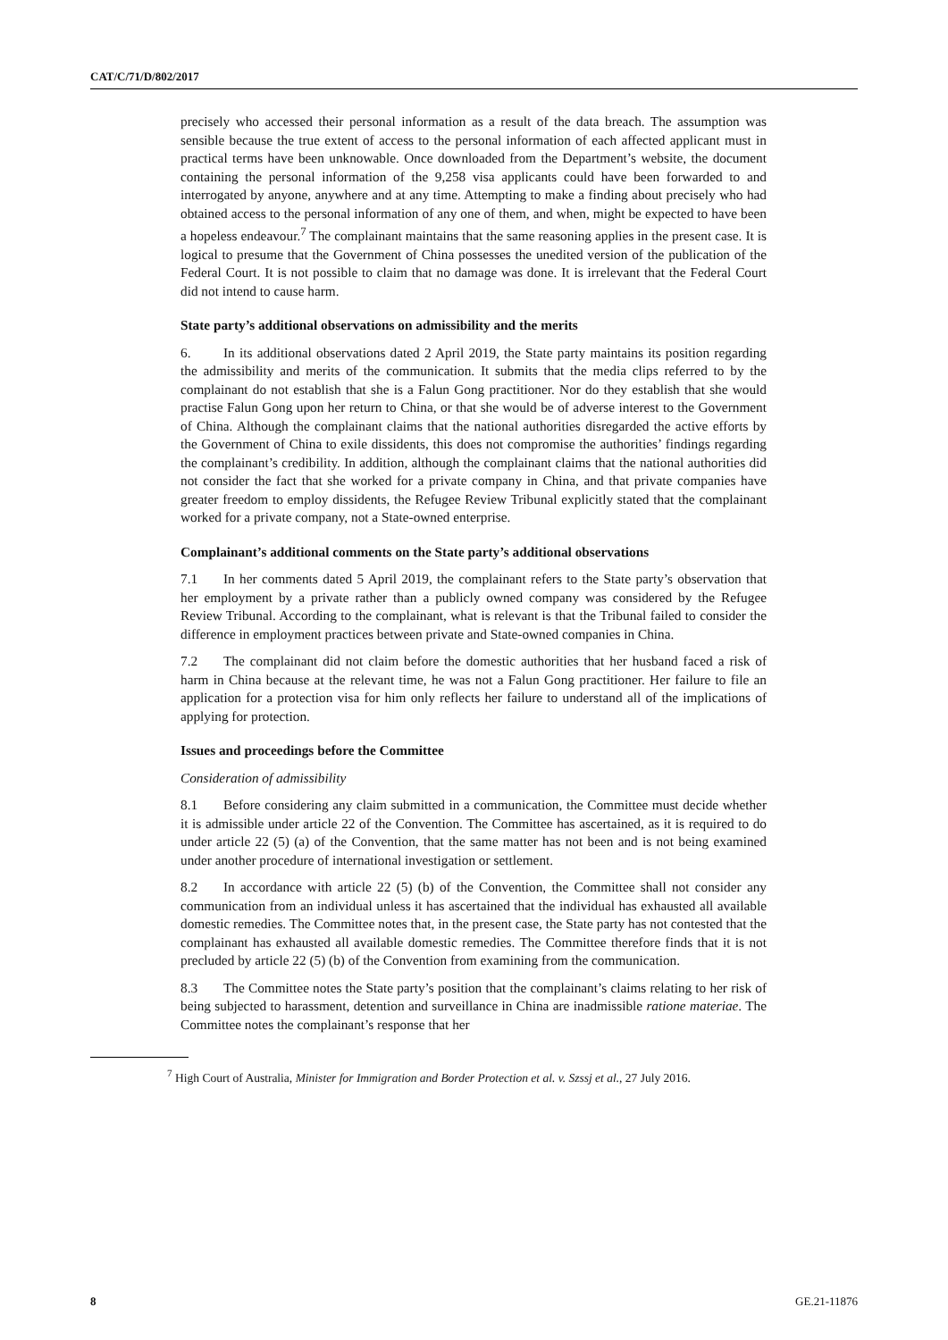CAT/C/71/D/802/2017
precisely who accessed their personal information as a result of the data breach. The assumption was sensible because the true extent of access to the personal information of each affected applicant must in practical terms have been unknowable. Once downloaded from the Department’s website, the document containing the personal information of the 9,258 visa applicants could have been forwarded to and interrogated by anyone, anywhere and at any time. Attempting to make a finding about precisely who had obtained access to the personal information of any one of them, and when, might be expected to have been a hopeless endeavour.<sup>7</sup> The complainant maintains that the same reasoning applies in the present case. It is logical to presume that the Government of China possesses the unedited version of the publication of the Federal Court. It is not possible to claim that no damage was done. It is irrelevant that the Federal Court did not intend to cause harm.
State party’s additional observations on admissibility and the merits
6. In its additional observations dated 2 April 2019, the State party maintains its position regarding the admissibility and merits of the communication. It submits that the media clips referred to by the complainant do not establish that she is a Falun Gong practitioner. Nor do they establish that she would practise Falun Gong upon her return to China, or that she would be of adverse interest to the Government of China. Although the complainant claims that the national authorities disregarded the active efforts by the Government of China to exile dissidents, this does not compromise the authorities’ findings regarding the complainant’s credibility. In addition, although the complainant claims that the national authorities did not consider the fact that she worked for a private company in China, and that private companies have greater freedom to employ dissidents, the Refugee Review Tribunal explicitly stated that the complainant worked for a private company, not a State-owned enterprise.
Complainant’s additional comments on the State party’s additional observations
7.1 In her comments dated 5 April 2019, the complainant refers to the State party’s observation that her employment by a private rather than a publicly owned company was considered by the Refugee Review Tribunal. According to the complainant, what is relevant is that the Tribunal failed to consider the difference in employment practices between private and State-owned companies in China.
7.2 The complainant did not claim before the domestic authorities that her husband faced a risk of harm in China because at the relevant time, he was not a Falun Gong practitioner. Her failure to file an application for a protection visa for him only reflects her failure to understand all of the implications of applying for protection.
Issues and proceedings before the Committee
Consideration of admissibility
8.1 Before considering any claim submitted in a communication, the Committee must decide whether it is admissible under article 22 of the Convention. The Committee has ascertained, as it is required to do under article 22 (5) (a) of the Convention, that the same matter has not been and is not being examined under another procedure of international investigation or settlement.
8.2 In accordance with article 22 (5) (b) of the Convention, the Committee shall not consider any communication from an individual unless it has ascertained that the individual has exhausted all available domestic remedies. The Committee notes that, in the present case, the State party has not contested that the complainant has exhausted all available domestic remedies. The Committee therefore finds that it is not precluded by article 22 (5) (b) of the Convention from examining from the communication.
8.3 The Committee notes the State party’s position that the complainant’s claims relating to her risk of being subjected to harassment, detention and surveillance in China are inadmissible ratione materiae. The Committee notes the complainant’s response that her
<sup>7</sup> High Court of Australia, Minister for Immigration and Border Protection et al. v. Szssj et al., 27 July 2016.
8 GE.21-11876